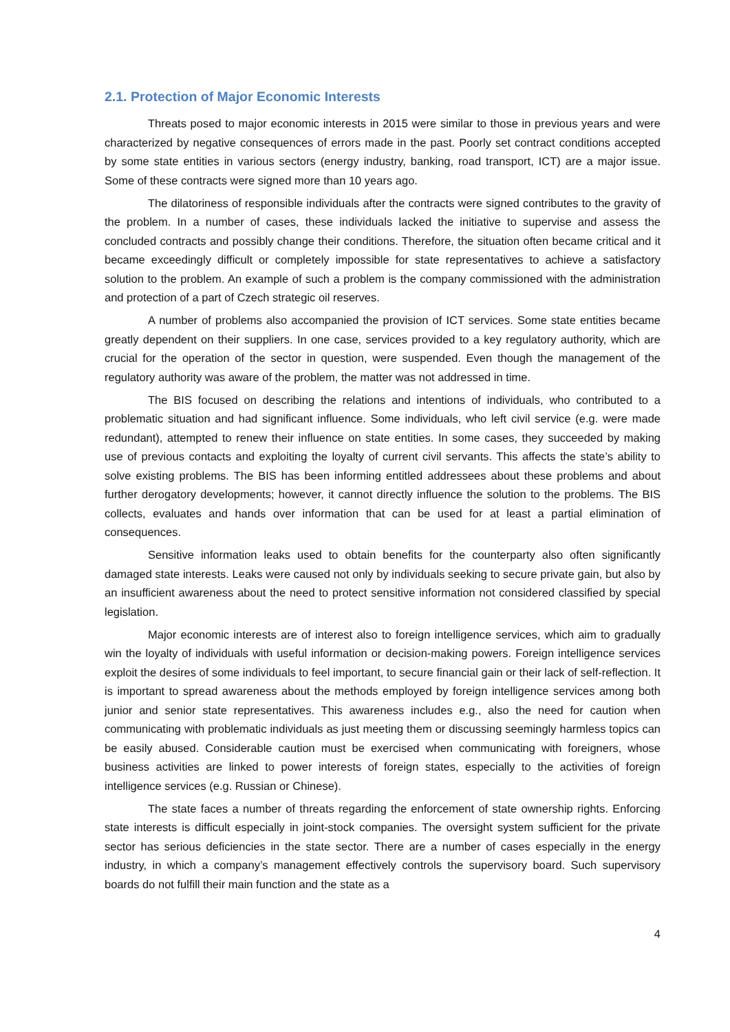2.1. Protection of Major Economic Interests
Threats posed to major economic interests in 2015 were similar to those in previous years and were characterized by negative consequences of errors made in the past. Poorly set contract conditions accepted by some state entities in various sectors (energy industry, banking, road transport, ICT) are a major issue. Some of these contracts were signed more than 10 years ago.
The dilatoriness of responsible individuals after the contracts were signed contributes to the gravity of the problem. In a number of cases, these individuals lacked the initiative to supervise and assess the concluded contracts and possibly change their conditions. Therefore, the situation often became critical and it became exceedingly difficult or completely impossible for state representatives to achieve a satisfactory solution to the problem. An example of such a problem is the company commissioned with the administration and protection of a part of Czech strategic oil reserves.
A number of problems also accompanied the provision of ICT services. Some state entities became greatly dependent on their suppliers. In one case, services provided to a key regulatory authority, which are crucial for the operation of the sector in question, were suspended. Even though the management of the regulatory authority was aware of the problem, the matter was not addressed in time.
The BIS focused on describing the relations and intentions of individuals, who contributed to a problematic situation and had significant influence. Some individuals, who left civil service (e.g. were made redundant), attempted to renew their influence on state entities. In some cases, they succeeded by making use of previous contacts and exploiting the loyalty of current civil servants. This affects the state’s ability to solve existing problems. The BIS has been informing entitled addressees about these problems and about further derogatory developments; however, it cannot directly influence the solution to the problems. The BIS collects, evaluates and hands over information that can be used for at least a partial elimination of consequences.
Sensitive information leaks used to obtain benefits for the counterparty also often significantly damaged state interests. Leaks were caused not only by individuals seeking to secure private gain, but also by an insufficient awareness about the need to protect sensitive information not considered classified by special legislation.
Major economic interests are of interest also to foreign intelligence services, which aim to gradually win the loyalty of individuals with useful information or decision-making powers. Foreign intelligence services exploit the desires of some individuals to feel important, to secure financial gain or their lack of self-reflection. It is important to spread awareness about the methods employed by foreign intelligence services among both junior and senior state representatives. This awareness includes e.g., also the need for caution when communicating with problematic individuals as just meeting them or discussing seemingly harmless topics can be easily abused. Considerable caution must be exercised when communicating with foreigners, whose business activities are linked to power interests of foreign states, especially to the activities of foreign intelligence services (e.g. Russian or Chinese).
The state faces a number of threats regarding the enforcement of state ownership rights. Enforcing state interests is difficult especially in joint-stock companies. The oversight system sufficient for the private sector has serious deficiencies in the state sector. There are a number of cases especially in the energy industry, in which a company’s management effectively controls the supervisory board. Such supervisory boards do not fulfill their main function and the state as a
4